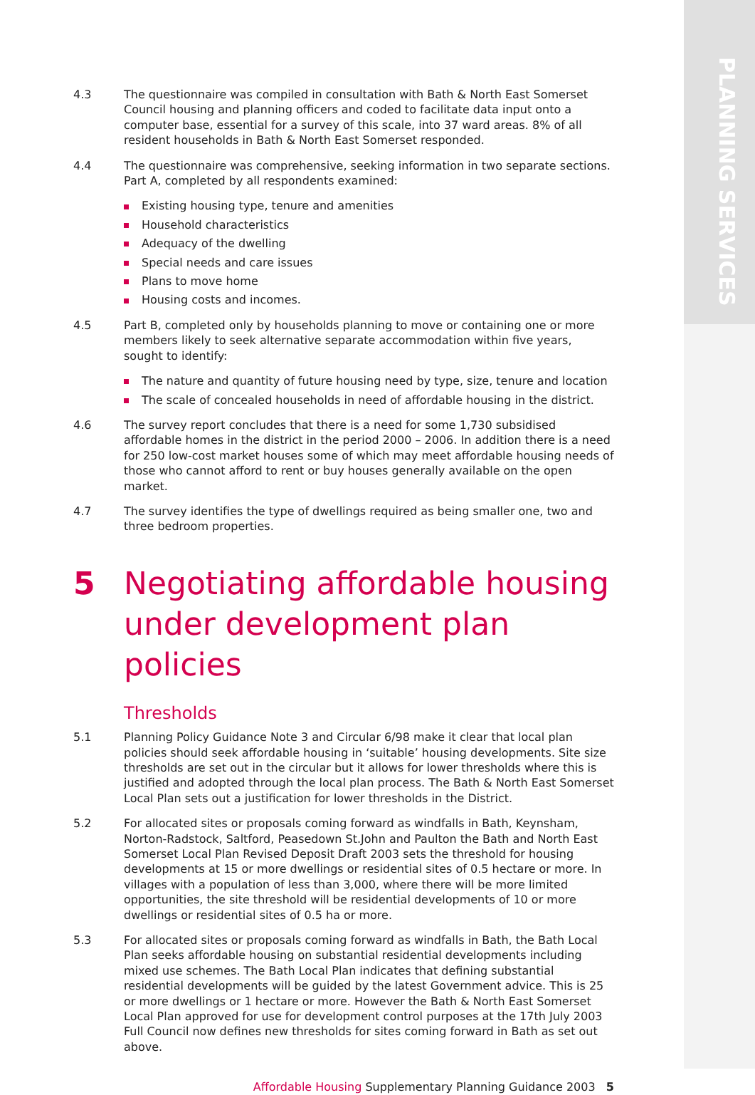PLANNING SERVICES
4.3 The questionnaire was compiled in consultation with Bath & North East Somerset Council housing and planning officers and coded to facilitate data input onto a computer base, essential for a survey of this scale, into 37 ward areas. 8% of all resident households in Bath & North East Somerset responded.
4.4 The questionnaire was comprehensive, seeking information in two separate sections. Part A, completed by all respondents examined:
Existing housing type, tenure and amenities
Household characteristics
Adequacy of the dwelling
Special needs and care issues
Plans to move home
Housing costs and incomes.
4.5 Part B, completed only by households planning to move or containing one or more members likely to seek alternative separate accommodation within five years, sought to identify:
The nature and quantity of future housing need by type, size, tenure and location
The scale of concealed households in need of affordable housing in the district.
4.6 The survey report concludes that there is a need for some 1,730 subsidised affordable homes in the district in the period 2000 – 2006. In addition there is a need for 250 low-cost market houses some of which may meet affordable housing needs of those who cannot afford to rent or buy houses generally available on the open market.
4.7 The survey identifies the type of dwellings required as being smaller one, two and three bedroom properties.
5 Negotiating affordable housing under development plan policies
Thresholds
5.1 Planning Policy Guidance Note 3 and Circular 6/98 make it clear that local plan policies should seek affordable housing in ‘suitable’ housing developments. Site size thresholds are set out in the circular but it allows for lower thresholds where this is justified and adopted through the local plan process. The Bath & North East Somerset Local Plan sets out a justification for lower thresholds in the District.
5.2 For allocated sites or proposals coming forward as windfalls in Bath, Keynsham, Norton-Radstock, Saltford, Peasedown St.John and Paulton the Bath and North East Somerset Local Plan Revised Deposit Draft 2003 sets the threshold for housing developments at 15 or more dwellings or residential sites of 0.5 hectare or more. In villages with a population of less than 3,000, where there will be more limited opportunities, the site threshold will be residential developments of 10 or more dwellings or residential sites of 0.5 ha or more.
5.3 For allocated sites or proposals coming forward as windfalls in Bath, the Bath Local Plan seeks affordable housing on substantial residential developments including mixed use schemes. The Bath Local Plan indicates that defining substantial residential developments will be guided by the latest Government advice. This is 25 or more dwellings or 1 hectare or more. However the Bath & North East Somerset Local Plan approved for use for development control purposes at the 17th July 2003 Full Council now defines new thresholds for sites coming forward in Bath as set out above.
Affordable Housing Supplementary Planning Guidance 2003 5